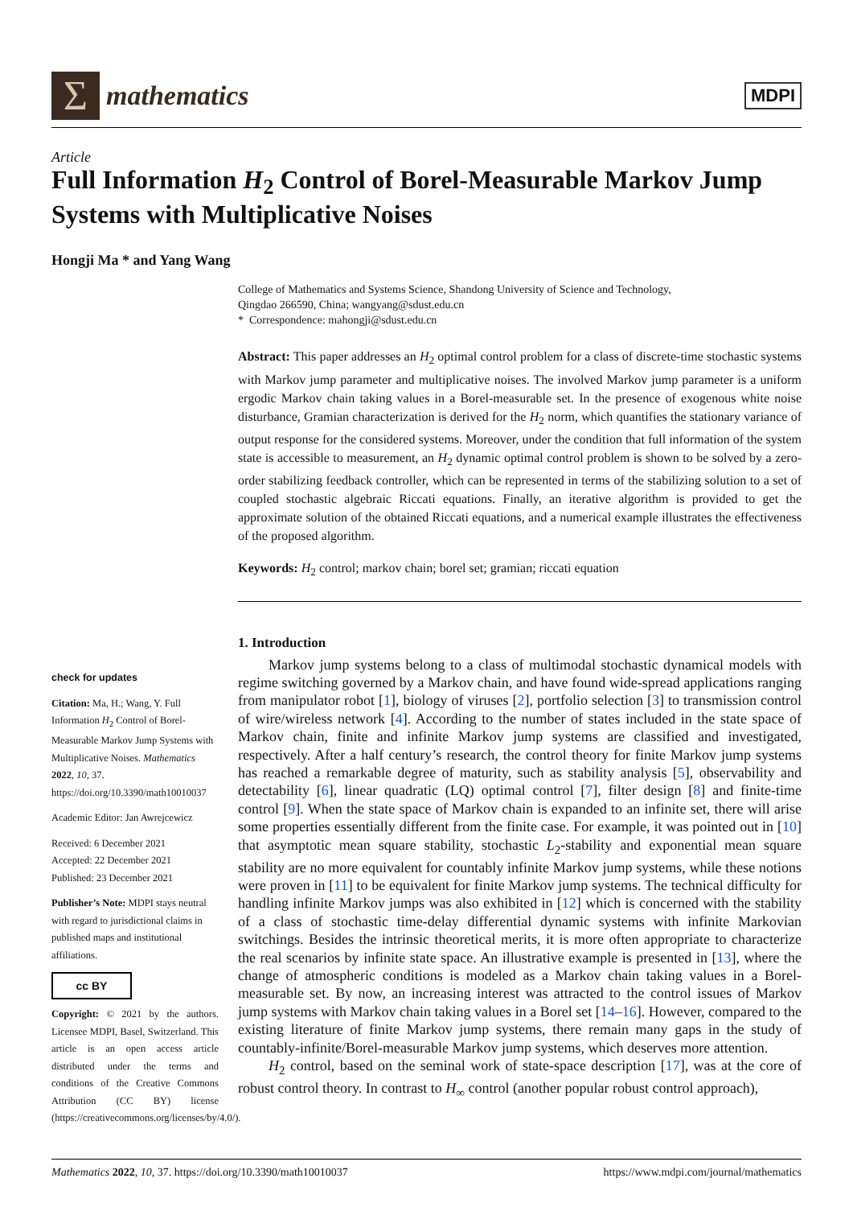Σ
mathematics
MDPI
Article
Full Information H<sub>2</sub> Control of Borel-Measurable Markov Jump Systems with Multiplicative Noises
Hongji Ma * and Yang Wang
College of Mathematics and Systems Science, Shandong University of Science and Technology,
Qingdao 266590, China; wangyang@sdust.edu.cn
* Correspondence: mahongji@sdust.edu.cn
Abstract: This paper addresses an H<sub>2</sub> optimal control problem for a class of discrete-time stochastic systems with Markov jump parameter and multiplicative noises. The involved Markov jump parameter is a uniform ergodic Markov chain taking values in a Borel-measurable set. In the presence of exogenous white noise disturbance, Gramian characterization is derived for the H<sub>2</sub> norm, which quantifies the stationary variance of output response for the considered systems. Moreover, under the condition that full information of the system state is accessible to measurement, an H<sub>2</sub> dynamic optimal control problem is shown to be solved by a zero-order stabilizing feedback controller, which can be represented in terms of the stabilizing solution to a set of coupled stochastic algebraic Riccati equations. Finally, an iterative algorithm is provided to get the approximate solution of the obtained Riccati equations, and a numerical example illustrates the effectiveness of the proposed algorithm.
Keywords: H<sub>2</sub> control; markov chain; borel set; gramian; riccati equation
check for updates
Citation: Ma, H.; Wang, Y. Full Information H<sub>2</sub> Control of Borel-Measurable Markov Jump Systems with Multiplicative Noises. Mathematics 2022, 10, 37. https://doi.org/10.3390/math10010037
Academic Editor: Jan Awrejcewicz
Received: 6 December 2021
Accepted: 22 December 2021
Published: 23 December 2021
Publisher’s Note: MDPI stays neutral with regard to jurisdictional claims in published maps and institutional affiliations.
cc BY
Copyright: © 2021 by the authors. Licensee MDPI, Basel, Switzerland. This article is an open access article distributed under the terms and conditions of the Creative Commons Attribution (CC BY) license (https://creativecommons.org/licenses/by/4.0/).
1. Introduction
Markov jump systems belong to a class of multimodal stochastic dynamical models with regime switching governed by a Markov chain, and have found wide-spread applications ranging from manipulator robot [1], biology of viruses [2], portfolio selection [3] to transmission control of wire/wireless network [4]. According to the number of states included in the state space of Markov chain, finite and infinite Markov jump systems are classified and investigated, respectively. After a half century’s research, the control theory for finite Markov jump systems has reached a remarkable degree of maturity, such as stability analysis [5], observability and detectability [6], linear quadratic (LQ) optimal control [7], filter design [8] and finite-time control [9]. When the state space of Markov chain is expanded to an infinite set, there will arise some properties essentially different from the finite case. For example, it was pointed out in [10] that asymptotic mean square stability, stochastic L<sub>2</sub>-stability and exponential mean square stability are no more equivalent for countably infinite Markov jump systems, while these notions were proven in [11] to be equivalent for finite Markov jump systems. The technical difficulty for handling infinite Markov jumps was also exhibited in [12] which is concerned with the stability of a class of stochastic time-delay differential dynamic systems with infinite Markovian switchings. Besides the intrinsic theoretical merits, it is more often appropriate to characterize the real scenarios by infinite state space. An illustrative example is presented in [13], where the change of atmospheric conditions is modeled as a Markov chain taking values in a Borel-measurable set. By now, an increasing interest was attracted to the control issues of Markov jump systems with Markov chain taking values in a Borel set [14–16]. However, compared to the existing literature of finite Markov jump systems, there remain many gaps in the study of countably-infinite/Borel-measurable Markov jump systems, which deserves more attention.
H<sub>2</sub> control, based on the seminal work of state-space description [17], was at the core of robust control theory. In contrast to H<sub>∞</sub> control (another popular robust control approach),
Mathematics 2022, 10, 37. https://doi.org/10.3390/math10010037 https://www.mdpi.com/journal/mathematics